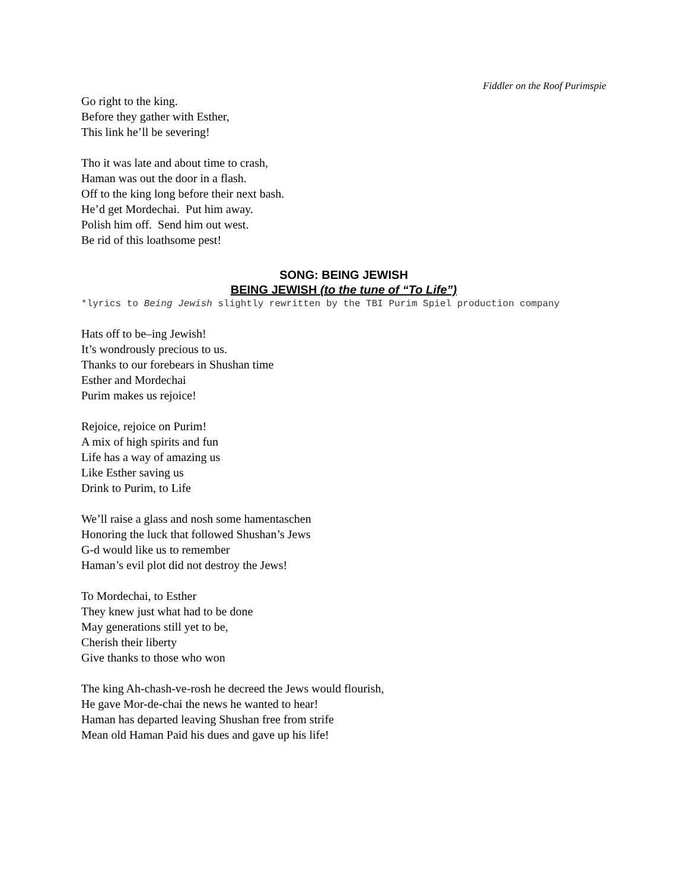Fiddler on the Roof Purimspie
Go right to the king.
Before they gather with Esther,
This link he’ll be severing!
Tho it was late and about time to crash,
Haman was out the door in a flash.
Off to the king long before their next bash.
He’d get Mordechai. Put him away.
Polish him off. Send him out west.
Be rid of this loathsome pest!
SONG: BEING JEWISH
BEING JEWISH (to the tune of “To Life”)
*lyrics to Being Jewish slightly rewritten by the TBI Purim Spiel production company
Hats off to be–ing Jewish!
It’s wondrously precious to us.
Thanks to our forebears in Shushan time
Esther and Mordechai
Purim makes us rejoice!
Rejoice, rejoice on Purim!
A mix of high spirits and fun
Life has a way of amazing us
Like Esther saving us
Drink to Purim, to Life
We’ll raise a glass and nosh some hamentaschen
Honoring the luck that followed Shushan’s Jews
G-d would like us to remember
Haman’s evil plot did not destroy the Jews!
To Mordechai, to Esther
They knew just what had to be done
May generations still yet to be,
Cherish their liberty
Give thanks to those who won
The king Ah-chash-ve-rosh he decreed the Jews would flourish,
He gave Mor-de-chai the news he wanted to hear!
Haman has departed leaving Shushan free from strife
Mean old Haman Paid his dues and gave up his life!